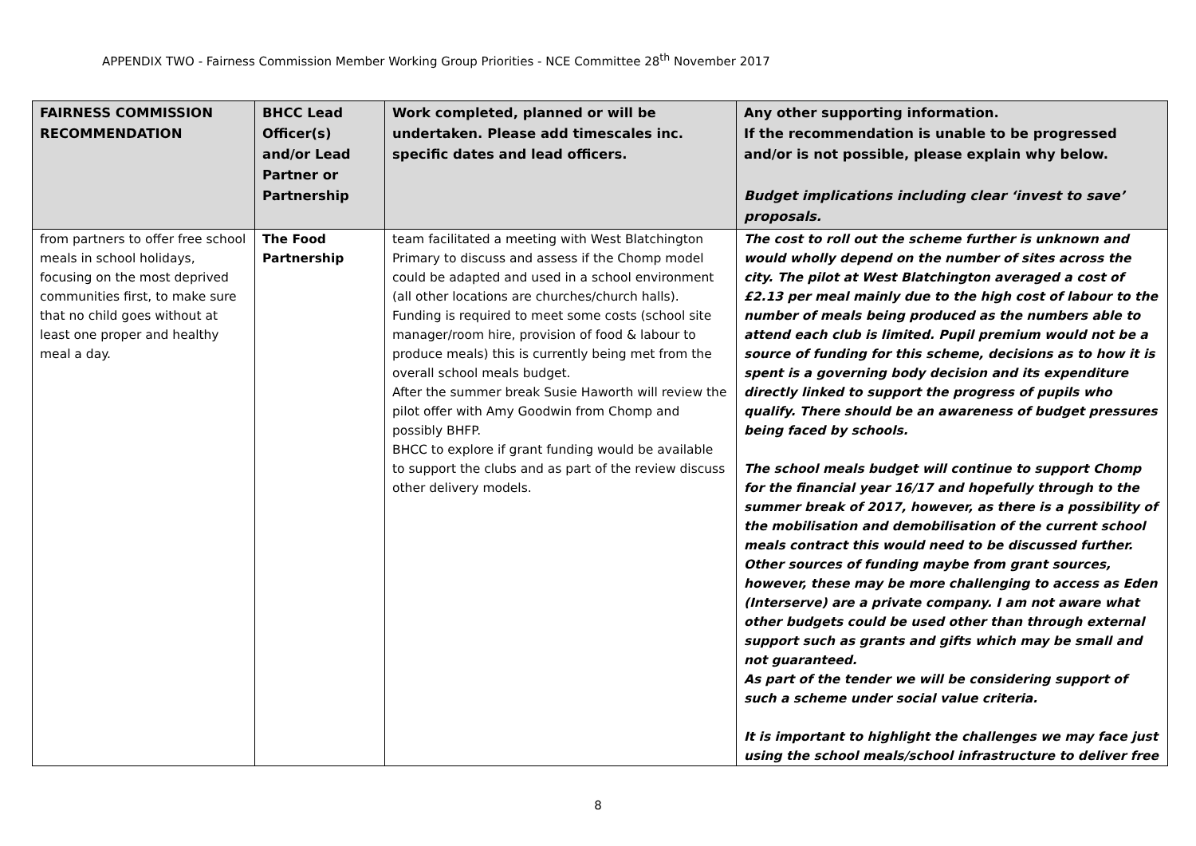APPENDIX TWO - Fairness Commission Member Working Group Priorities - NCE Committee 28<sup>th</sup> November 2017
| FAIRNESS COMMISSION RECOMMENDATION | BHCC Lead Officer(s) and/or Lead Partner or Partnership | Work completed, planned or will be undertaken. Please add timescales inc. specific dates and lead officers. | Any other supporting information. If the recommendation is unable to be progressed and/or is not possible, please explain why below. Budget implications including clear ‘invest to save’ proposals. |
| --- | --- | --- | --- |
| from partners to offer free school meals in school holidays, focusing on the most deprived communities first, to make sure that no child goes without at least one proper and healthy meal a day. | The Food Partnership | team facilitated a meeting with West Blatchington Primary to discuss and assess if the Chomp model could be adapted and used in a school environment (all other locations are churches/church halls). Funding is required to meet some costs (school site manager/room hire, provision of food & labour to produce meals) this is currently being met from the overall school meals budget. After the summer break Susie Haworth will review the pilot offer with Amy Goodwin from Chomp and possibly BHFP. BHCC to explore if grant funding would be available to support the clubs and as part of the review discuss other delivery models. | The cost to roll out the scheme further is unknown and would wholly depend on the number of sites across the city. The pilot at West Blatchington averaged a cost of £2.13 per meal mainly due to the high cost of labour to the number of meals being produced as the numbers able to attend each club is limited. Pupil premium would not be a source of funding for this scheme, decisions as to how it is spent is a governing body decision and its expenditure directly linked to support the progress of pupils who qualify. There should be an awareness of budget pressures being faced by schools. The school meals budget will continue to support Chomp for the financial year 16/17 and hopefully through to the summer break of 2017, however, as there is a possibility of the mobilisation and demobilisation of the current school meals contract this would need to be discussed further. Other sources of funding maybe from grant sources, however, these may be more challenging to access as Eden (Interserve) are a private company. I am not aware what other budgets could be used other than through external support such as grants and gifts which may be small and not guaranteed. As part of the tender we will be considering support of such a scheme under social value criteria. It is important to highlight the challenges we may face just using the school meals/school infrastructure to deliver free |
8